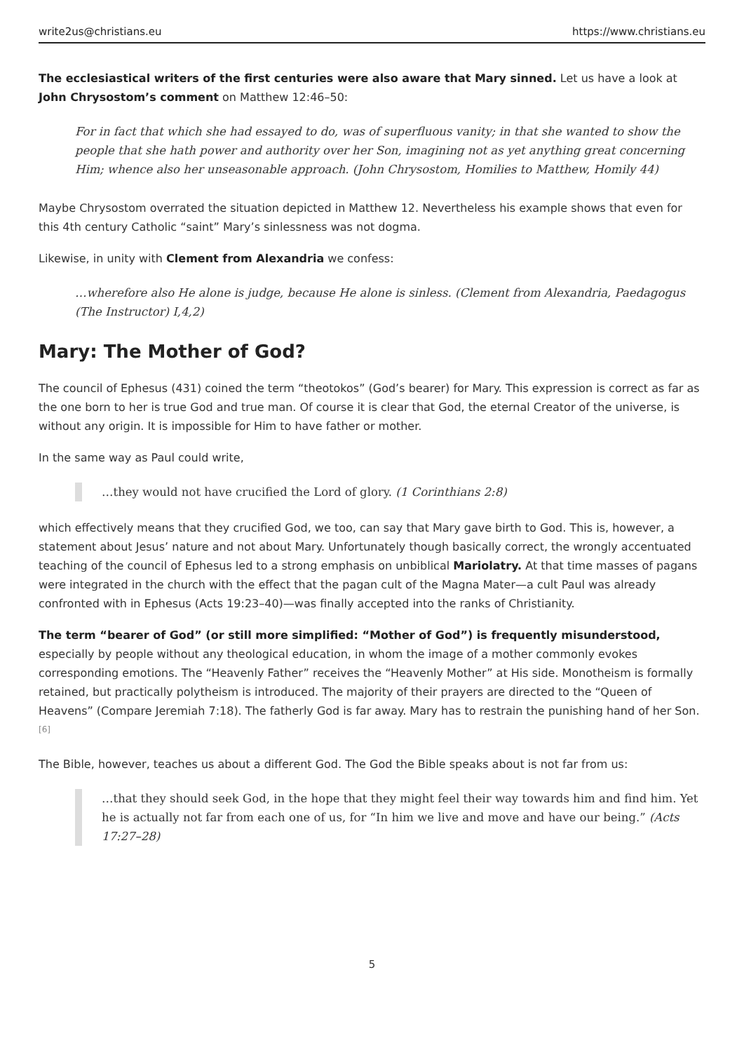write2us@christians.eu https://www.christians.eu
The ecclesiastical writers of the first centuries were also aware that Mary sinned. Let us have a look at John Chrysostom’s comment on Matthew 12:46–50:
For in fact that which she had essayed to do, was of superfluous vanity; in that she wanted to show the people that she hath power and authority over her Son, imagining not as yet anything great concerning Him; whence also her unseasonable approach. (John Chrysostom, Homilies to Matthew, Homily 44)
Maybe Chrysostom overrated the situation depicted in Matthew 12. Nevertheless his example shows that even for this 4th century Catholic “saint” Mary’s sinlessness was not dogma.
Likewise, in unity with Clement from Alexandria we confess:
…wherefore also He alone is judge, because He alone is sinless. (Clement from Alexandria, Paedagogus (The Instructor) I,4,2)
Mary: The Mother of God?
The council of Ephesus (431) coined the term “theotokos” (God’s bearer) for Mary. This expression is correct as far as the one born to her is true God and true man. Of course it is clear that God, the eternal Creator of the universe, is without any origin. It is impossible for Him to have father or mother.
In the same way as Paul could write,
…they would not have crucified the Lord of glory. (1 Corinthians 2:8)
which effectively means that they crucified God, we too, can say that Mary gave birth to God. This is, however, a statement about Jesus’ nature and not about Mary. Unfortunately though basically correct, the wrongly accentuated teaching of the council of Ephesus led to a strong emphasis on unbiblical Mariolatry. At that time masses of pagans were integrated in the church with the effect that the pagan cult of the Magna Mater—a cult Paul was already confronted with in Ephesus (Acts 19:23–40)—was finally accepted into the ranks of Christianity.
The term “bearer of God” (or still more simplified: “Mother of God”) is frequently misunderstood, especially by people without any theological education, in whom the image of a mother commonly evokes corresponding emotions. The “Heavenly Father” receives the “Heavenly Mother” at His side. Monotheism is formally retained, but practically polytheism is introduced. The majority of their prayers are directed to the “Queen of Heavens” (Compare Jeremiah 7:18). The fatherly God is far away. Mary has to restrain the punishing hand of her Son. <sup>[6]</sup>
The Bible, however, teaches us about a different God. The God the Bible speaks about is not far from us:
…that they should seek God, in the hope that they might feel their way towards him and find him. Yet he is actually not far from each one of us, for “In him we live and move and have our being.” (Acts 17:27–28)
5